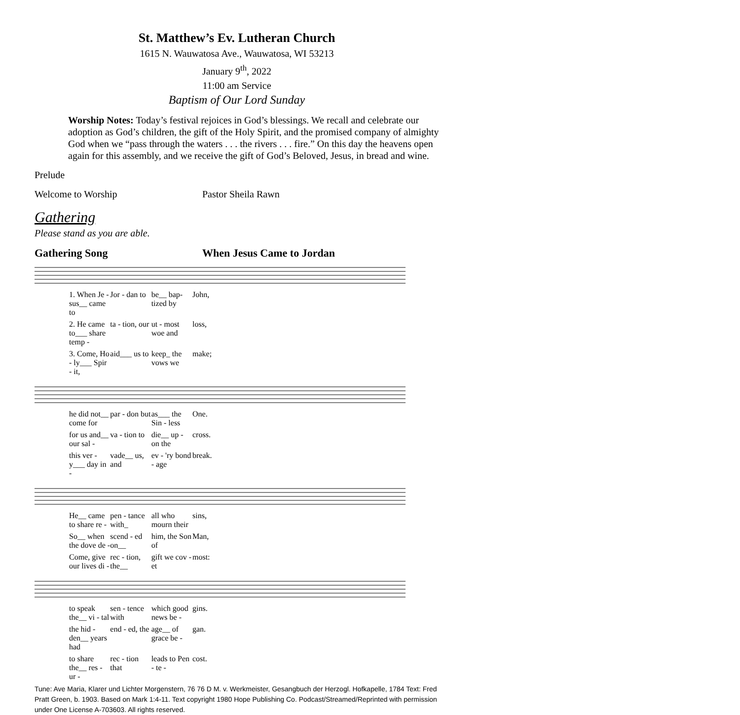St. Matthew’s Ev. Lutheran Church
1615 N. Wauwatosa Ave., Wauwatosa, WI 53213
January 9<sup>th</sup>, 2022
11:00 am Service
Baptism of Our Lord Sunday
Worship Notes: Today’s festival rejoices in God’s blessings. We recall and celebrate our adoption as God’s children, the gift of the Holy Spirit, and the promised company of almighty God when we “pass through the waters . . . the rivers . . . fire.” On this day the heavens open again for this assembly, and we receive the gift of God’s Beloved, Jesus, in bread and wine.
Prelude
Welcome to Worship Pastor Sheila Rawn
Gathering
Please stand as you are able.
Gathering Song When Jesus Came to Jordan
1. When Je - sus__ came to Jor - dan to be__ bap-tized by John,
2. He came to___ share temp - ta - tion, our ut - most woe and loss,
3. Come, Ho - ly___ Spir - it, aid___ us to keep_ the vows we make;
he did not__ come for par - don but as___ the Sin - less One.
for us and__ our sal - va - tion to die__ up - on the cross.
this ver - y___ day in - vade__ us, and ev - 'ry bond - age break.
He__ came to share re - pen - tance with_ all who mourn their sins,
So__ when the dove de - scend - ed on__ him, the Son of Man,
Come, give our lives di - rec - tion, the__ gift we cov - et most:
to speak the__ vi - tal sen - tence with which good news be - gins.
the hid - den__ years had end - ed, the age__ of grace be - gan.
to share the__ res - ur - rec - tion that leads to Pen - te - cost.
Tune: Ave Maria, Klarer und Lichter Morgenstern, 76 76 D M. v. Werkmeister, Gesangbuch der Herzogl. Hofkapelle, 1784 Text: Fred Pratt Green, b. 1903. Based on Mark 1:4-11. Text copyright 1980 Hope Publishing Co. Podcast/Streamed/Reprinted with permission under One License A-703603. All rights reserved.